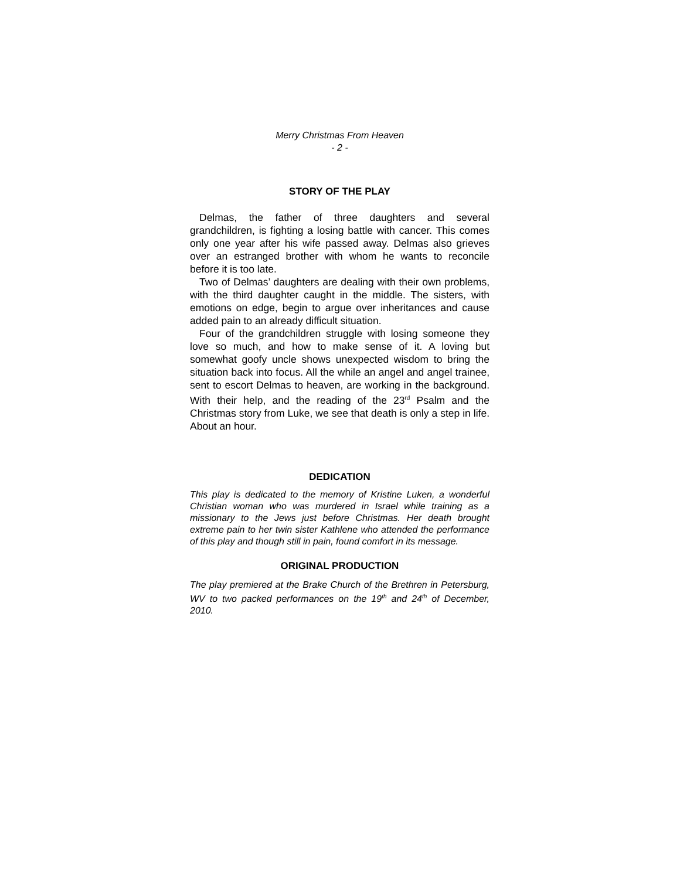Merry Christmas From Heaven
- 2 -
STORY OF THE PLAY
Delmas, the father of three daughters and several grandchildren, is fighting a losing battle with cancer. This comes only one year after his wife passed away. Delmas also grieves over an estranged brother with whom he wants to reconcile before it is too late.
Two of Delmas’ daughters are dealing with their own problems, with the third daughter caught in the middle. The sisters, with emotions on edge, begin to argue over inheritances and cause added pain to an already difficult situation.
Four of the grandchildren struggle with losing someone they love so much, and how to make sense of it. A loving but somewhat goofy uncle shows unexpected wisdom to bring the situation back into focus. All the while an angel and angel trainee, sent to escort Delmas to heaven, are working in the background. With their help, and the reading of the 23<sup>rd</sup> Psalm and the Christmas story from Luke, we see that death is only a step in life. About an hour.
DEDICATION
This play is dedicated to the memory of Kristine Luken, a wonderful Christian woman who was murdered in Israel while training as a missionary to the Jews just before Christmas. Her death brought extreme pain to her twin sister Kathlene who attended the performance of this play and though still in pain, found comfort in its message.
ORIGINAL PRODUCTION
The play premiered at the Brake Church of the Brethren in Petersburg, WV to two packed performances on the 19<sup>th</sup> and 24<sup>th</sup> of December, 2010.